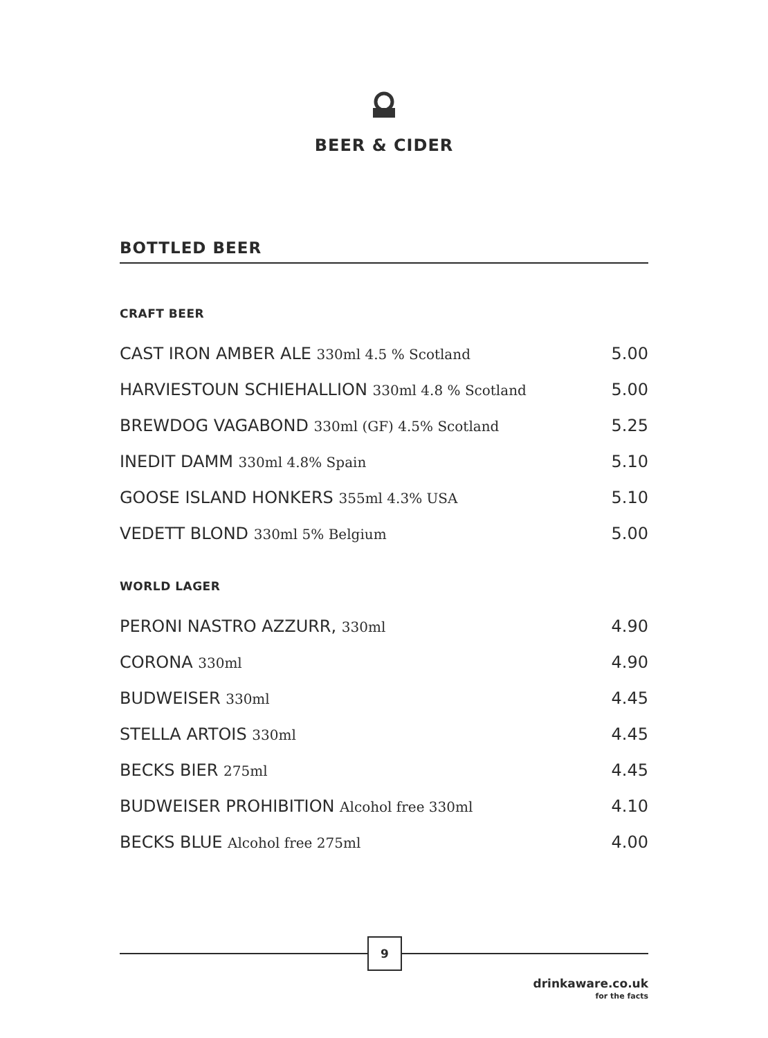BEER & CIDER
BOTTLED BEER
CRAFT BEER
CAST IRON AMBER ALE 330ml 4.5 % Scotland 5.00
HARVIESTOUN SCHIEHALLION 330ml 4.8 % Scotland 5.00
BREWDOG VAGABOND 330ml (GF) 4.5% Scotland 5.25
INEDIT DAMM 330ml 4.8% Spain 5.10
GOOSE ISLAND HONKERS 355ml 4.3% USA 5.10
VEDETT BLOND 330ml 5% Belgium 5.00
WORLD LAGER
PERONI NASTRO AZZURR, 330ml 4.90
CORONA 330ml 4.90
BUDWEISER 330ml 4.45
STELLA ARTOIS 330ml 4.45
BECKS BIER 275ml 4.45
BUDWEISER PROHIBITION Alcohol free 330ml 4.10
BECKS BLUE Alcohol free 275ml 4.00
9
drinkaware.co.uk
for the facts